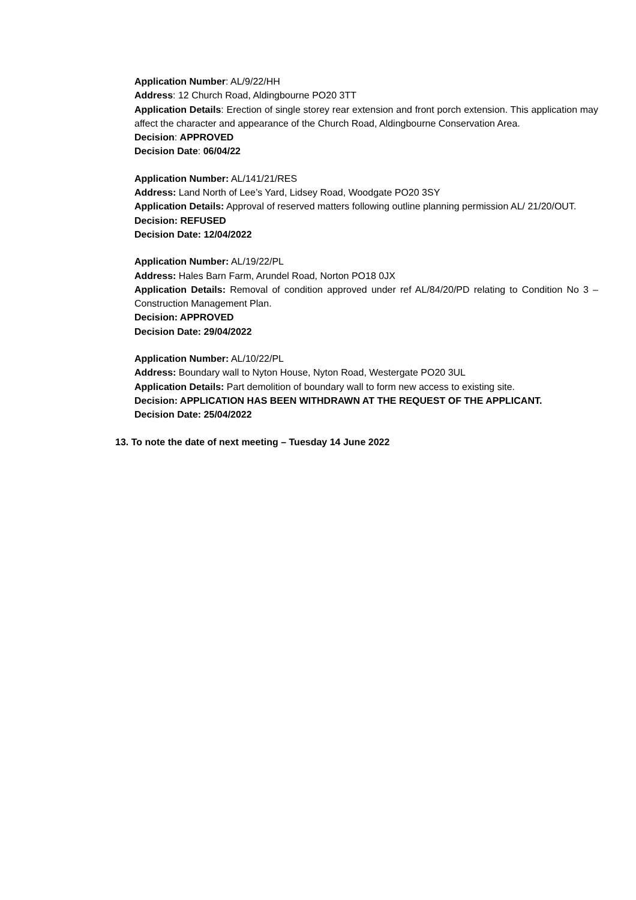Application Number: AL/9/22/HH
Address: 12 Church Road, Aldingbourne PO20 3TT
Application Details: Erection of single storey rear extension and front porch extension. This application may affect the character and appearance of the Church Road, Aldingbourne Conservation Area.
Decision: APPROVED
Decision Date: 06/04/22
Application Number: AL/141/21/RES
Address: Land North of Lee’s Yard, Lidsey Road, Woodgate PO20 3SY
Application Details: Approval of reserved matters following outline planning permission AL/ 21/20/OUT.
Decision: REFUSED
Decision Date: 12/04/2022
Application Number: AL/19/22/PL
Address: Hales Barn Farm, Arundel Road, Norton PO18 0JX
Application Details: Removal of condition approved under ref AL/84/20/PD relating to Condition No 3 – Construction Management Plan.
Decision: APPROVED
Decision Date: 29/04/2022
Application Number: AL/10/22/PL
Address: Boundary wall to Nyton House, Nyton Road, Westergate PO20 3UL
Application Details: Part demolition of boundary wall to form new access to existing site.
Decision: APPLICATION HAS BEEN WITHDRAWN AT THE REQUEST OF THE APPLICANT.
Decision Date: 25/04/2022
13. To note the date of next meeting – Tuesday 14 June 2022